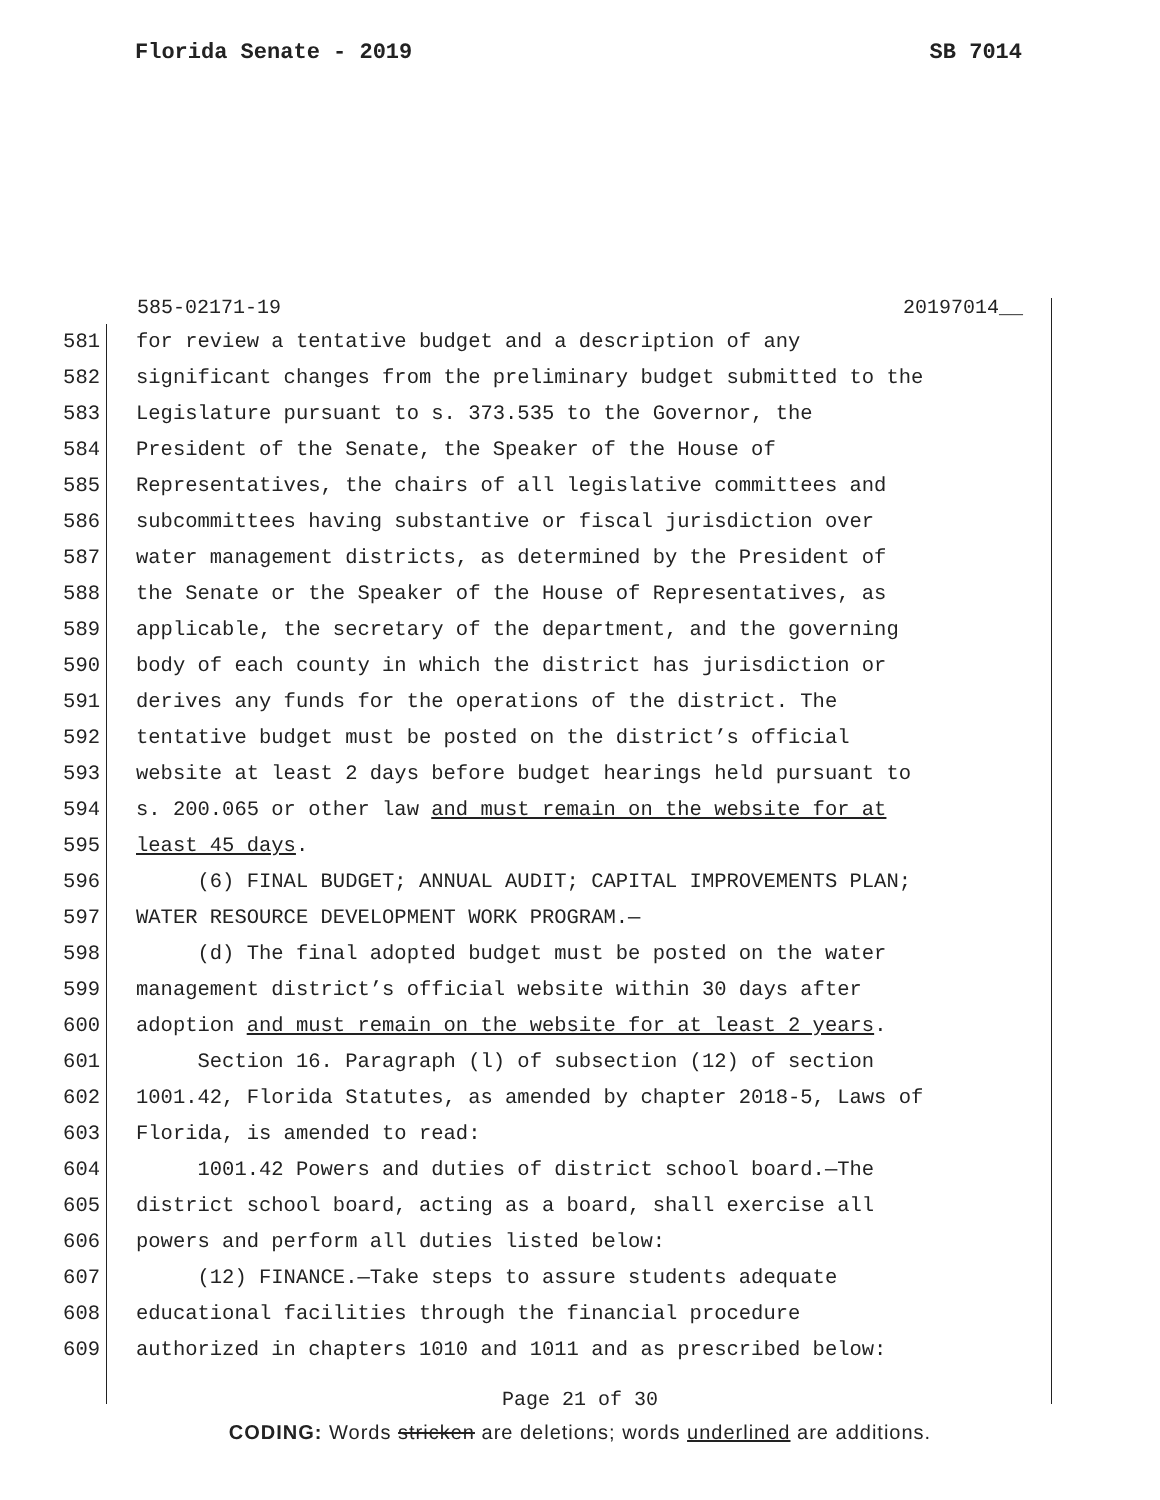Florida Senate - 2019 SB 7014
585-02171-19 20197014__
581 for review a tentative budget and a description of any
582 significant changes from the preliminary budget submitted to the
583 Legislature pursuant to s. 373.535 to the Governor, the
584 President of the Senate, the Speaker of the House of
585 Representatives, the chairs of all legislative committees and
586 subcommittees having substantive or fiscal jurisdiction over
587 water management districts, as determined by the President of
588 the Senate or the Speaker of the House of Representatives, as
589 applicable, the secretary of the department, and the governing
590 body of each county in which the district has jurisdiction or
591 derives any funds for the operations of the district. The
592 tentative budget must be posted on the district’s official
593 website at least 2 days before budget hearings held pursuant to
594 s. 200.065 or other law and must remain on the website for at
595 least 45 days.
596 (6) FINAL BUDGET; ANNUAL AUDIT; CAPITAL IMPROVEMENTS PLAN;
597 WATER RESOURCE DEVELOPMENT WORK PROGRAM.—
598 (d) The final adopted budget must be posted on the water
599 management district’s official website within 30 days after
600 adoption and must remain on the website for at least 2 years.
601 Section 16. Paragraph (l) of subsection (12) of section
602 1001.42, Florida Statutes, as amended by chapter 2018-5, Laws of
603 Florida, is amended to read:
604 1001.42 Powers and duties of district school board.—The
605 district school board, acting as a board, shall exercise all
606 powers and perform all duties listed below:
607 (12) FINANCE.—Take steps to assure students adequate
608 educational facilities through the financial procedure
609 authorized in chapters 1010 and 1011 and as prescribed below:
Page 21 of 30
CODING: Words stricken are deletions; words underlined are additions.